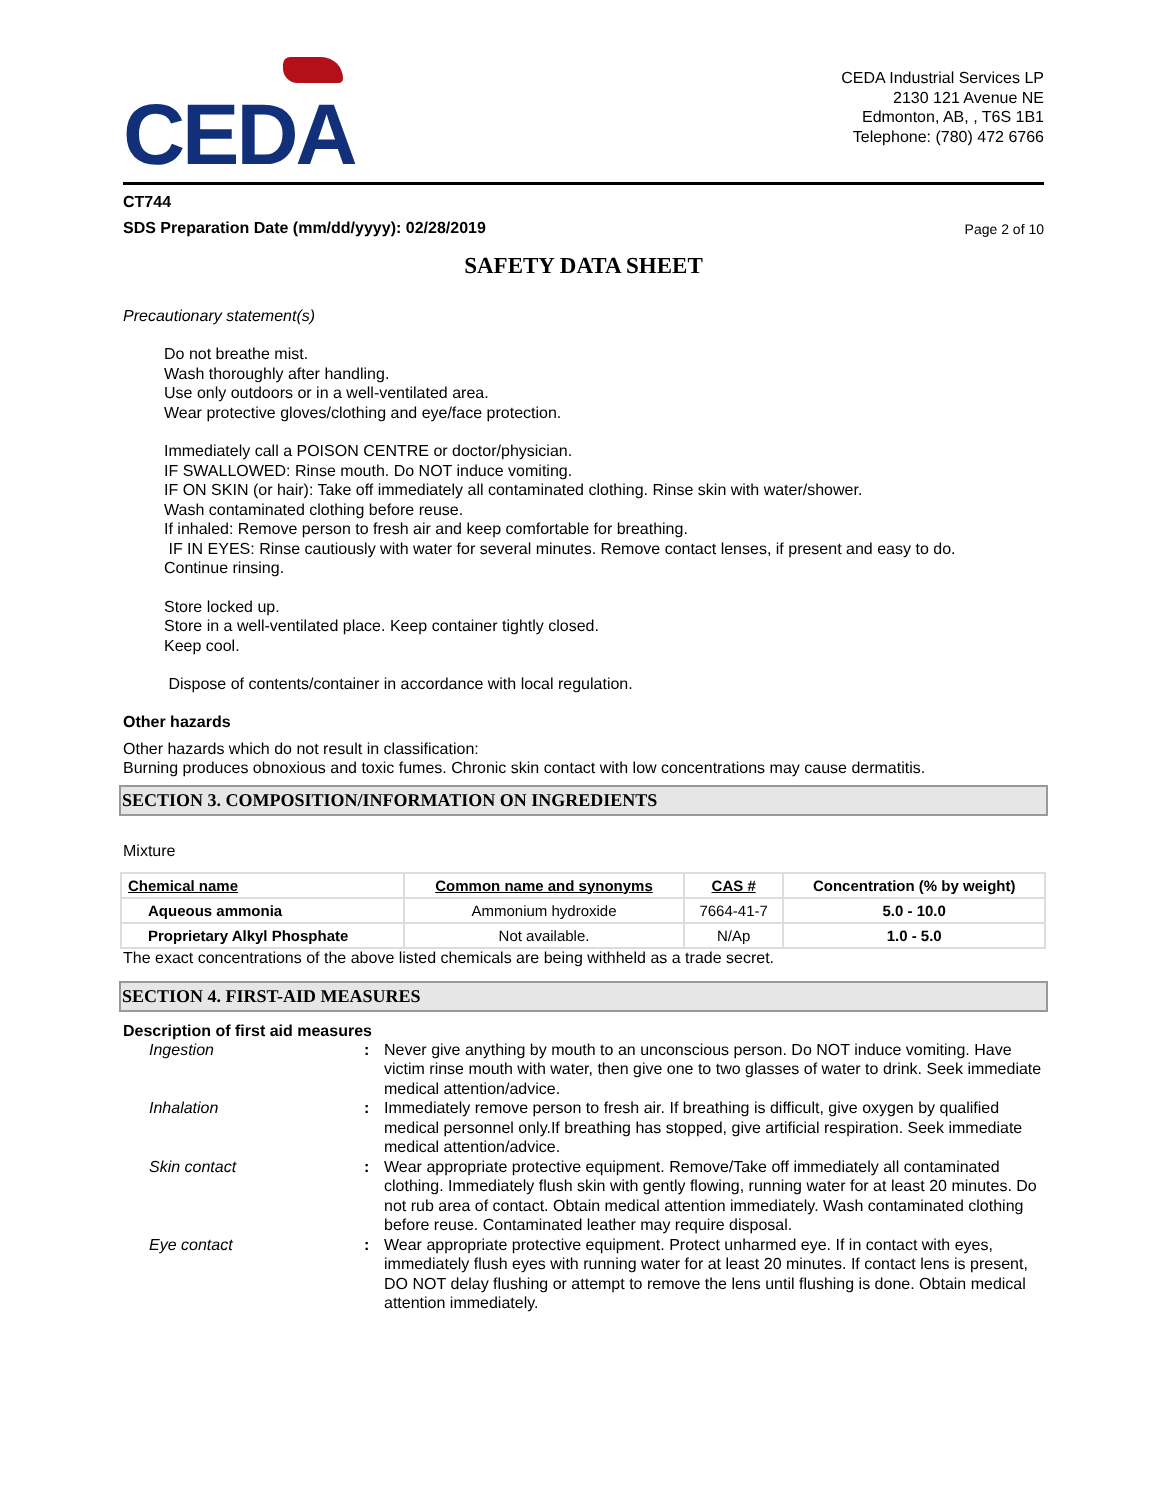CEDA
CEDA Industrial Services LP
2130 121 Avenue NE
Edmonton, AB, , T6S 1B1
Telephone: (780) 472 6766
CT744
SDS Preparation Date (mm/dd/yyyy): 02/28/2019 Page 2 of 10
SAFETY DATA SHEET
Precautionary statement(s)
Do not breathe mist.
Wash thoroughly after handling.
Use only outdoors or in a well-ventilated area.
Wear protective gloves/clothing and eye/face protection.
Immediately call a POISON CENTRE or doctor/physician.
IF SWALLOWED: Rinse mouth. Do NOT induce vomiting.
IF ON SKIN (or hair): Take off immediately all contaminated clothing. Rinse skin with water/shower.
Wash contaminated clothing before reuse.
If inhaled: Remove person to fresh air and keep comfortable for breathing.
IF IN EYES: Rinse cautiously with water for several minutes. Remove contact lenses, if present and easy to do.
Continue rinsing.
Store locked up.
Store in a well-ventilated place. Keep container tightly closed.
Keep cool.
Dispose of contents/container in accordance with local regulation.
Other hazards
Other hazards which do not result in classification:
Burning produces obnoxious and toxic fumes. Chronic skin contact with low concentrations may cause dermatitis.
SECTION 3. COMPOSITION/INFORMATION ON INGREDIENTS
Mixture
| Chemical name | Common name and synonyms | CAS # | Concentration (% by weight) |
| --- | --- | --- | --- |
| Aqueous ammonia | Ammonium hydroxide | 7664-41-7 | 5.0 - 10.0 |
| Proprietary Alkyl Phosphate | Not available. | N/Ap | 1.0 - 5.0 |
The exact concentrations of the above listed chemicals are being withheld as a trade secret.
SECTION 4. FIRST-AID MEASURES
Description of first aid measures
| Ingestion | : | Never give anything by mouth to an unconscious person. Do NOT induce vomiting. Have victim rinse mouth with water, then give one to two glasses of water to drink. Seek immediate medical attention/advice. |
| Inhalation | : | Immediately remove person to fresh air. If breathing is difficult, give oxygen by qualified medical personnel only.If breathing has stopped, give artificial respiration. Seek immediate medical attention/advice. |
| Skin contact | : | Wear appropriate protective equipment. Remove/Take off immediately all contaminated clothing. Immediately flush skin with gently flowing, running water for at least 20 minutes. Do not rub area of contact. Obtain medical attention immediately. Wash contaminated clothing before reuse. Contaminated leather may require disposal. |
| Eye contact | : | Wear appropriate protective equipment. Protect unharmed eye. If in contact with eyes, immediately flush eyes with running water for at least 20 minutes. If contact lens is present, DO NOT delay flushing or attempt to remove the lens until flushing is done. Obtain medical attention immediately. |